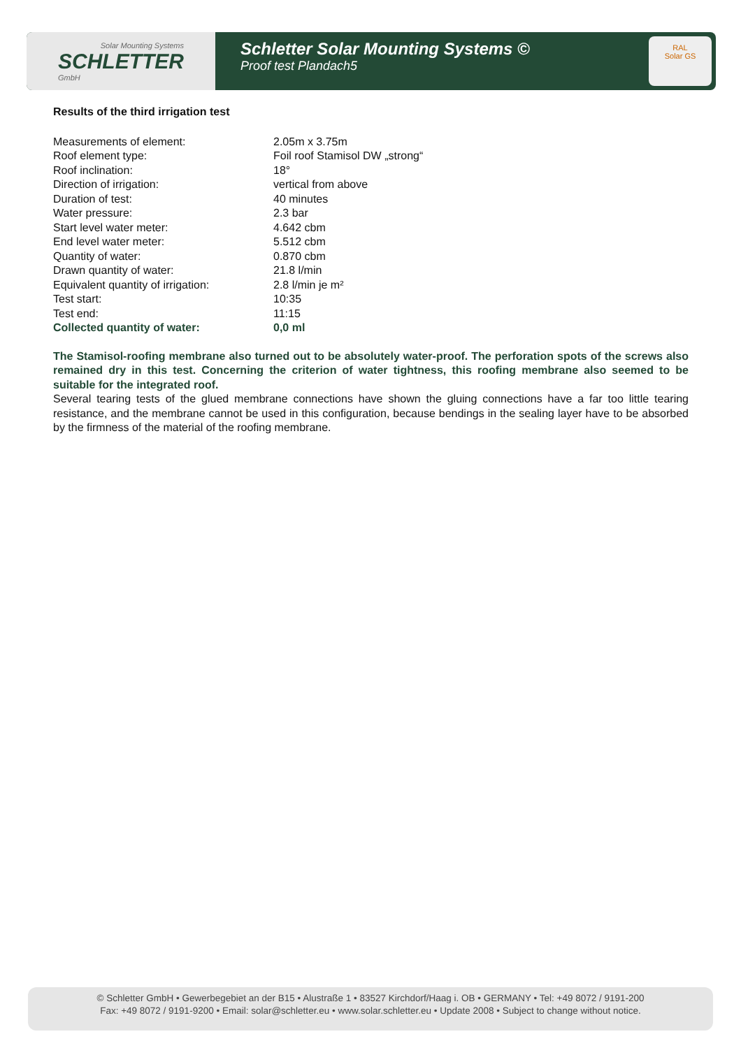Solar Mounting Systems
SCHLETTER
GmbH
Schletter Solar Mounting Systems ©
Proof test Plandach5
RAL
Solar GS
Results of the third irrigation test
| Measurements of element: | 2.05m x 3.75m |
| Roof element type: | Foil roof Stamisol DW „strong“ |
| Roof inclination: | 18° |
| Direction of irrigation: | vertical from above |
| Duration of test: | 40 minutes |
| Water pressure: | 2.3 bar |
| Start level water meter: | 4.642 cbm |
| End level water meter: | 5.512 cbm |
| Quantity of water: | 0.870 cbm |
| Drawn quantity of water: | 21.8 l/min |
| Equivalent quantity of irrigation: | 2.8 l/min je m² |
| Test start: | 10:35 |
| Test end: | 11:15 |
| Collected quantity of water: | 0,0 ml |
The Stamisol-roofing membrane also turned out to be absolutely water-proof. The perforation spots of the screws also remained dry in this test. Concerning the criterion of water tightness, this roofing membrane also seemed to be suitable for the integrated roof.
Several tearing tests of the glued membrane connections have shown the gluing connections have a far too little tearing resistance, and the membrane cannot be used in this configuration, because bendings in the sealing layer have to be absorbed by the firmness of the material of the roofing membrane.
© Schletter GmbH • Gewerbegebiet an der B15 • Alustraße 1 • 83527 Kirchdorf/Haag i. OB • GERMANY • Tel: +49 8072 / 9191-200
Fax: +49 8072 / 9191-9200 • Email: solar@schletter.eu • www.solar.schletter.eu • Update 2008 • Subject to change without notice.